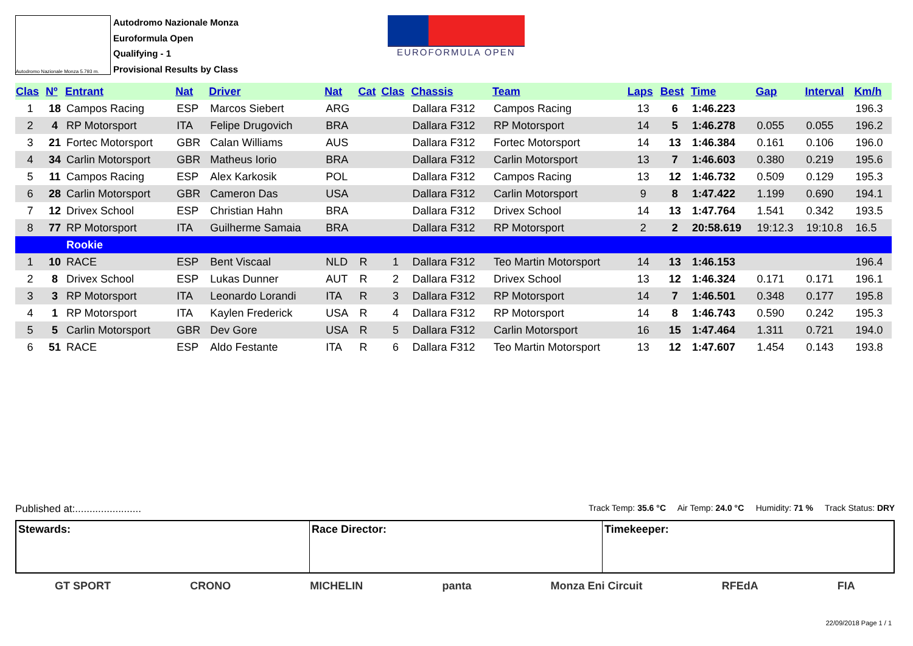Autodromo Nazionale Monza 5.793 m.
Autodromo Nazionale Monza
Euroformula Open
Qualifying - 1
Provisional Results by Class
EUROFORMULA OPEN
| Clas | Nº | Entrant | Nat | Driver | Nat | Cat | Clas | Chassis | Team | Laps | Best | Time | Gap | Interval | Km/h |
| --- | --- | --- | --- | --- | --- | --- | --- | --- | --- | --- | --- | --- | --- | --- | --- |
| 1 | 18 | Campos Racing | ESP | Marcos Siebert | ARG | | | Dallara F312 | Campos Racing | 13 | 6 | 1:46.223 | | | 196.3 |
| 2 | 4 | RP Motorsport | ITA | Felipe Drugovich | BRA | | | Dallara F312 | RP Motorsport | 14 | 5 | 1:46.278 | 0.055 | 0.055 | 196.2 |
| 3 | 21 | Fortec Motorsport | GBR | Calan Williams | AUS | | | Dallara F312 | Fortec Motorsport | 14 | 13 | 1:46.384 | 0.161 | 0.106 | 196.0 |
| 4 | 34 | Carlin Motorsport | GBR | Matheus Iorio | BRA | | | Dallara F312 | Carlin Motorsport | 13 | 7 | 1:46.603 | 0.380 | 0.219 | 195.6 |
| 5 | 11 | Campos Racing | ESP | Alex Karkosik | POL | | | Dallara F312 | Campos Racing | 13 | 12 | 1:46.732 | 0.509 | 0.129 | 195.3 |
| 6 | 28 | Carlin Motorsport | GBR | Cameron Das | USA | | | Dallara F312 | Carlin Motorsport | 9 | 8 | 1:47.422 | 1.199 | 0.690 | 194.1 |
| 7 | 12 | Drivex School | ESP | Christian Hahn | BRA | | | Dallara F312 | Drivex School | 14 | 13 | 1:47.764 | 1.541 | 0.342 | 193.5 |
| 8 | 77 | RP Motorsport | ITA | Guilherme Samaia | BRA | | | Dallara F312 | RP Motorsport | 2 | 2 | 20:58.619 | 19:12.3 | 19:10.8 | 16.5 |
| | | Rookie | | | | | | | | | | | | | |
| 1 | 10 | RACE | ESP | Bent Viscaal | NLD | R | 1 | Dallara F312 | Teo Martin Motorsport | 14 | 13 | 1:46.153 | | | 196.4 |
| 2 | 8 | Drivex School | ESP | Lukas Dunner | AUT | R | 2 | Dallara F312 | Drivex School | 13 | 12 | 1:46.324 | 0.171 | 0.171 | 196.1 |
| 3 | 3 | RP Motorsport | ITA | Leonardo Lorandi | ITA | R | 3 | Dallara F312 | RP Motorsport | 14 | 7 | 1:46.501 | 0.348 | 0.177 | 195.8 |
| 4 | 1 | RP Motorsport | ITA | Kaylen Frederick | USA | R | 4 | Dallara F312 | RP Motorsport | 14 | 8 | 1:46.743 | 0.590 | 0.242 | 195.3 |
| 5 | 5 | Carlin Motorsport | GBR | Dev Gore | USA | R | 5 | Dallara F312 | Carlin Motorsport | 16 | 15 | 1:47.464 | 1.311 | 0.721 | 194.0 |
| 6 | 51 | RACE | ESP | Aldo Festante | ITA | R | 6 | Dallara F312 | Teo Martin Motorsport | 13 | 12 | 1:47.607 | 1.454 | 0.143 | 193.8 |
Published at:....................... Track Temp: 35.6 °C Air Temp: 24.0 °C Humidity: 71 % Track Status: DRY
Stewards: Race Director: Timekeeper:
GT SPORT CRONO MICHELIN panta Monza Eni Circuit RFEdA FIA
22/09/2018 Page 1 / 1